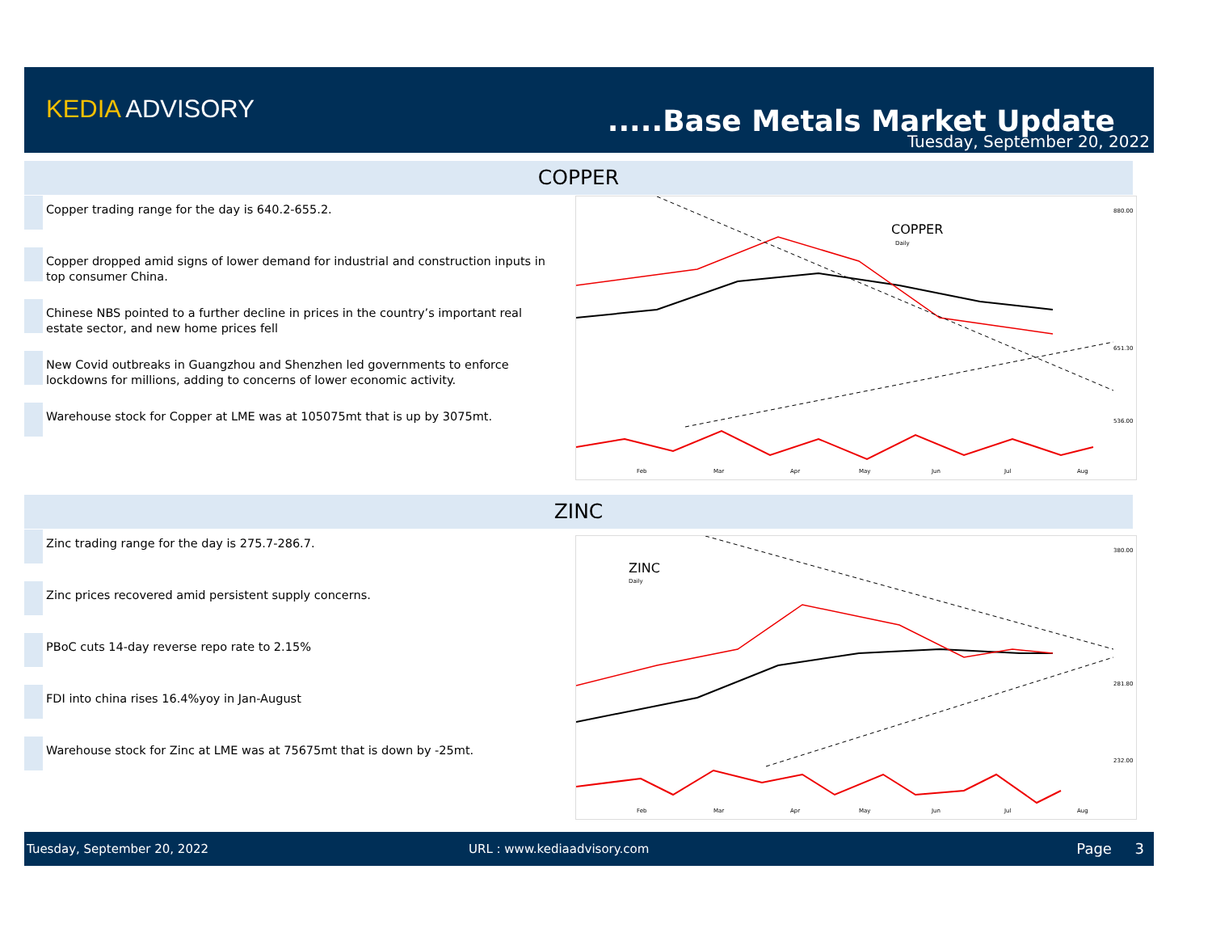KEDIA ADVISORY .....Base Metals Market Update
Tuesday, September 20, 2022
COPPER
Copper trading range for the day is 640.2-655.2.
Copper dropped amid signs of lower demand for industrial and construction inputs in top consumer China.
Chinese NBS pointed to a further decline in prices in the country’s important real estate sector, and new home prices fell
New Covid outbreaks in Guangzhou and Shenzhen led governments to enforce lockdowns for millions, adding to concerns of lower economic activity.
Warehouse stock for Copper at LME was at 105075mt that is up by 3075mt.
COPPER
Daily
Feb
Mar
Apr
May
Jun
Jul
Aug
880.00
651.30
536.00
ZINC
Zinc trading range for the day is 275.7-286.7.
Zinc prices recovered amid persistent supply concerns.
PBoC cuts 14-day reverse repo rate to 2.15%
FDI into china rises 16.4%yoy in Jan-August
Warehouse stock for Zinc at LME was at 75675mt that is down by -25mt.
ZINC
Daily
Feb
Mar
Apr
May
Jun
Jul
Aug
380.00
281.80
232.00
Tuesday, September 20, 2022 URL : www.kediaadvisory.com Page 3